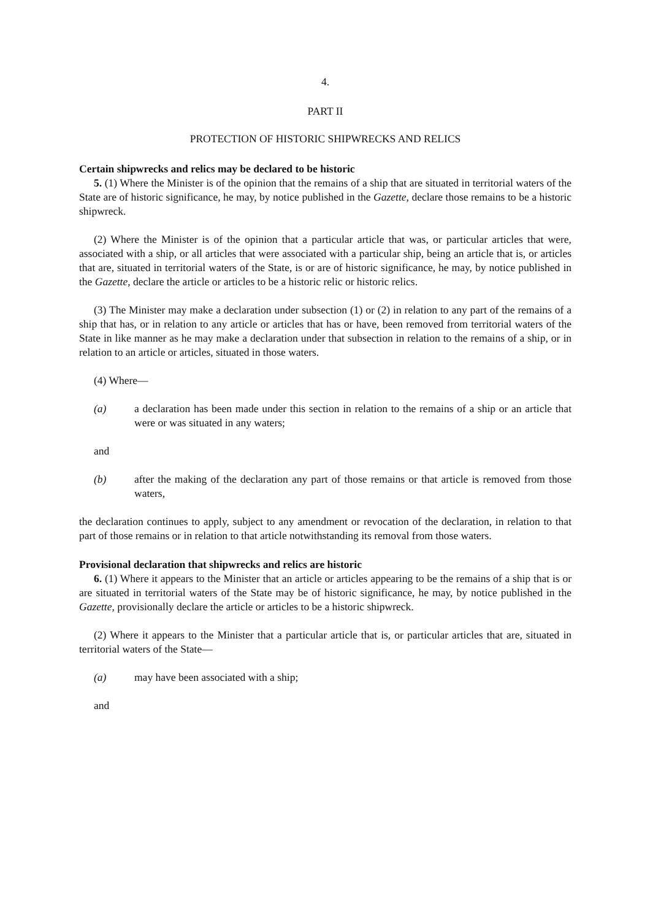4.
PART II
PROTECTION OF HISTORIC SHIPWRECKS AND RELICS
Certain shipwrecks and relics may be declared to be historic
5. (1) Where the Minister is of the opinion that the remains of a ship that are situated in territorial waters of the State are of historic significance, he may, by notice published in the Gazette, declare those remains to be a historic shipwreck.
(2) Where the Minister is of the opinion that a particular article that was, or particular articles that were, associated with a ship, or all articles that were associated with a particular ship, being an article that is, or articles that are, situated in territorial waters of the State, is or are of historic significance, he may, by notice published in the Gazette, declare the article or articles to be a historic relic or historic relics.
(3) The Minister may make a declaration under subsection (1) or (2) in relation to any part of the remains of a ship that has, or in relation to any article or articles that has or have, been removed from territorial waters of the State in like manner as he may make a declaration under that subsection in relation to the remains of a ship, or in relation to an article or articles, situated in those waters.
(4) Where—
(a) a declaration has been made under this section in relation to the remains of a ship or an article that were or was situated in any waters;
and
(b) after the making of the declaration any part of those remains or that article is removed from those waters,
the declaration continues to apply, subject to any amendment or revocation of the declaration, in relation to that part of those remains or in relation to that article notwithstanding its removal from those waters.
Provisional declaration that shipwrecks and relics are historic
6. (1) Where it appears to the Minister that an article or articles appearing to be the remains of a ship that is or are situated in territorial waters of the State may be of historic significance, he may, by notice published in the Gazette, provisionally declare the article or articles to be a historic shipwreck.
(2) Where it appears to the Minister that a particular article that is, or particular articles that are, situated in territorial waters of the State—
(a) may have been associated with a ship;
and